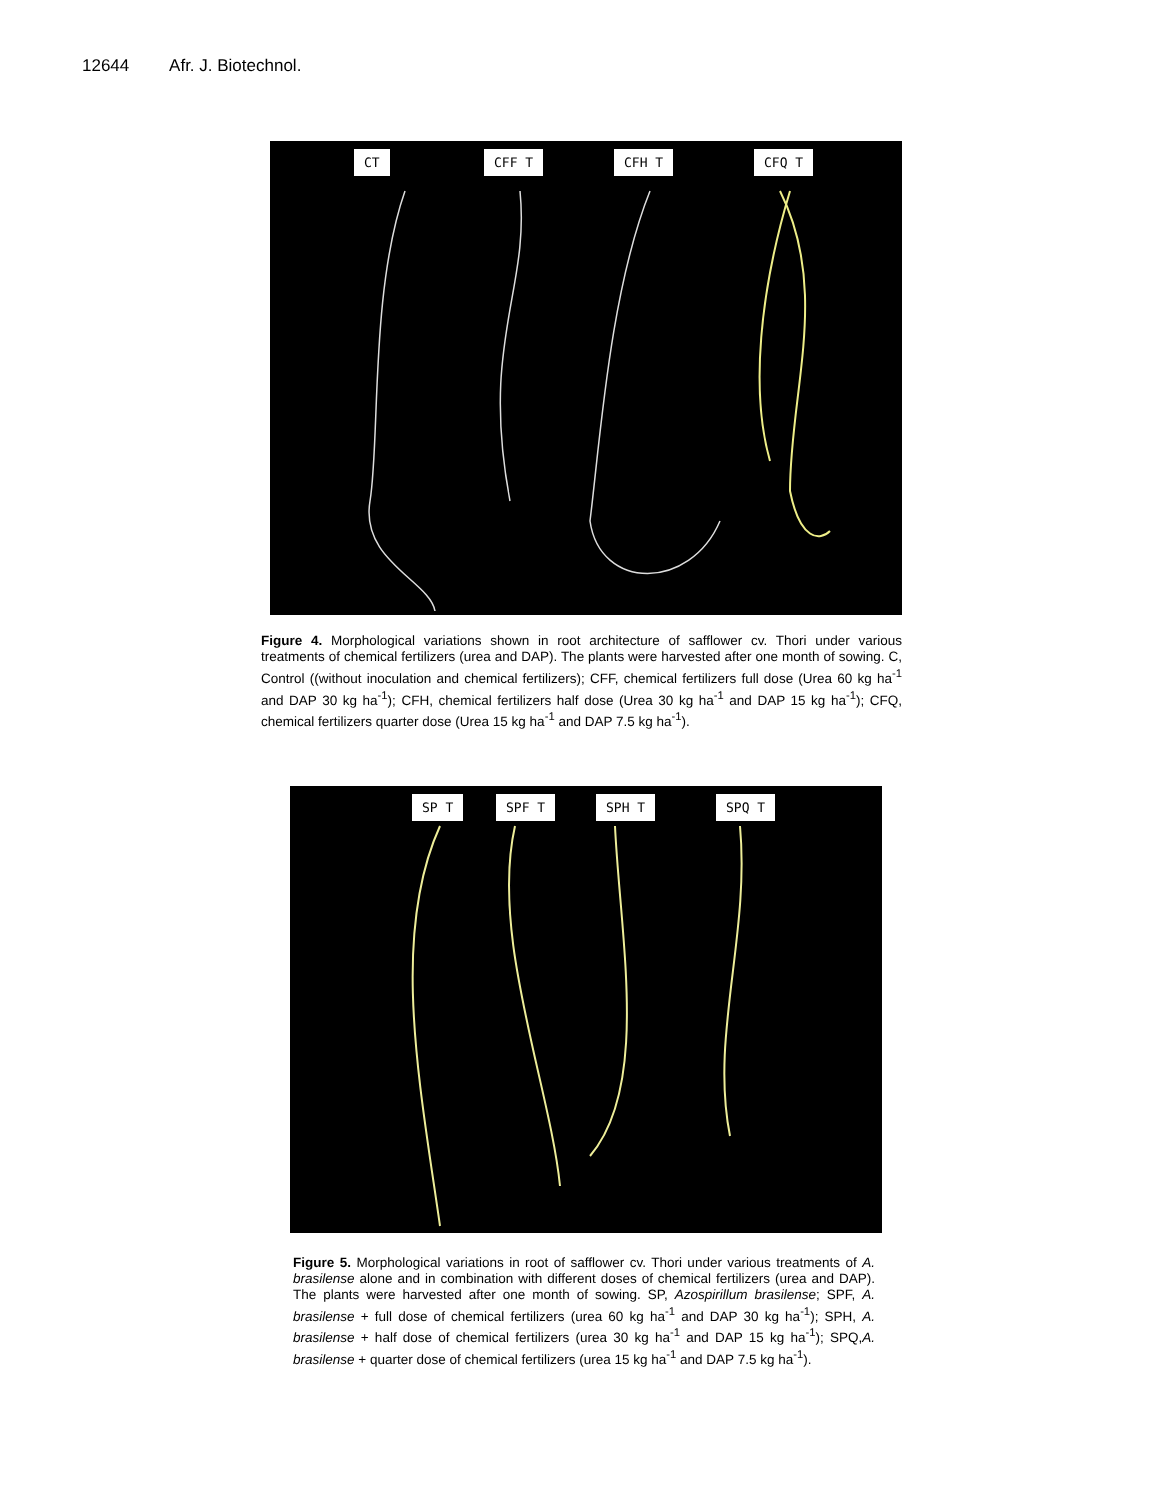12644 Afr. J. Biotechnol.
CT CFF T CFH T CFQ T
Figure 4. Morphological variations shown in root architecture of safflower cv. Thori under various treatments of chemical fertilizers (urea and DAP). The plants were harvested after one month of sowing. C, Control ((without inoculation and chemical fertilizers); CFF, chemical fertilizers full dose (Urea 60 kg ha<sup>-1</sup> and DAP 30 kg ha<sup>-1</sup>); CFH, chemical fertilizers half dose (Urea 30 kg ha<sup>-1</sup> and DAP 15 kg ha<sup>-1</sup>); CFQ, chemical fertilizers quarter dose (Urea 15 kg ha<sup>-1</sup> and DAP 7.5 kg ha<sup>-1</sup>).
SP T SPF T SPH T SPQ T
Figure 5. Morphological variations in root of safflower cv. Thori under various treatments of A. brasilense alone and in combination with different doses of chemical fertilizers (urea and DAP). The plants were harvested after one month of sowing. SP, Azospirillum brasilense; SPF, A. brasilense + full dose of chemical fertilizers (urea 60 kg ha<sup>-1</sup> and DAP 30 kg ha<sup>-1</sup>); SPH, A. brasilense + half dose of chemical fertilizers (urea 30 kg ha<sup>-1</sup> and DAP 15 kg ha<sup>-1</sup>); SPQ,A. brasilense + quarter dose of chemical fertilizers (urea 15 kg ha<sup>-1</sup> and DAP 7.5 kg ha<sup>-1</sup>).